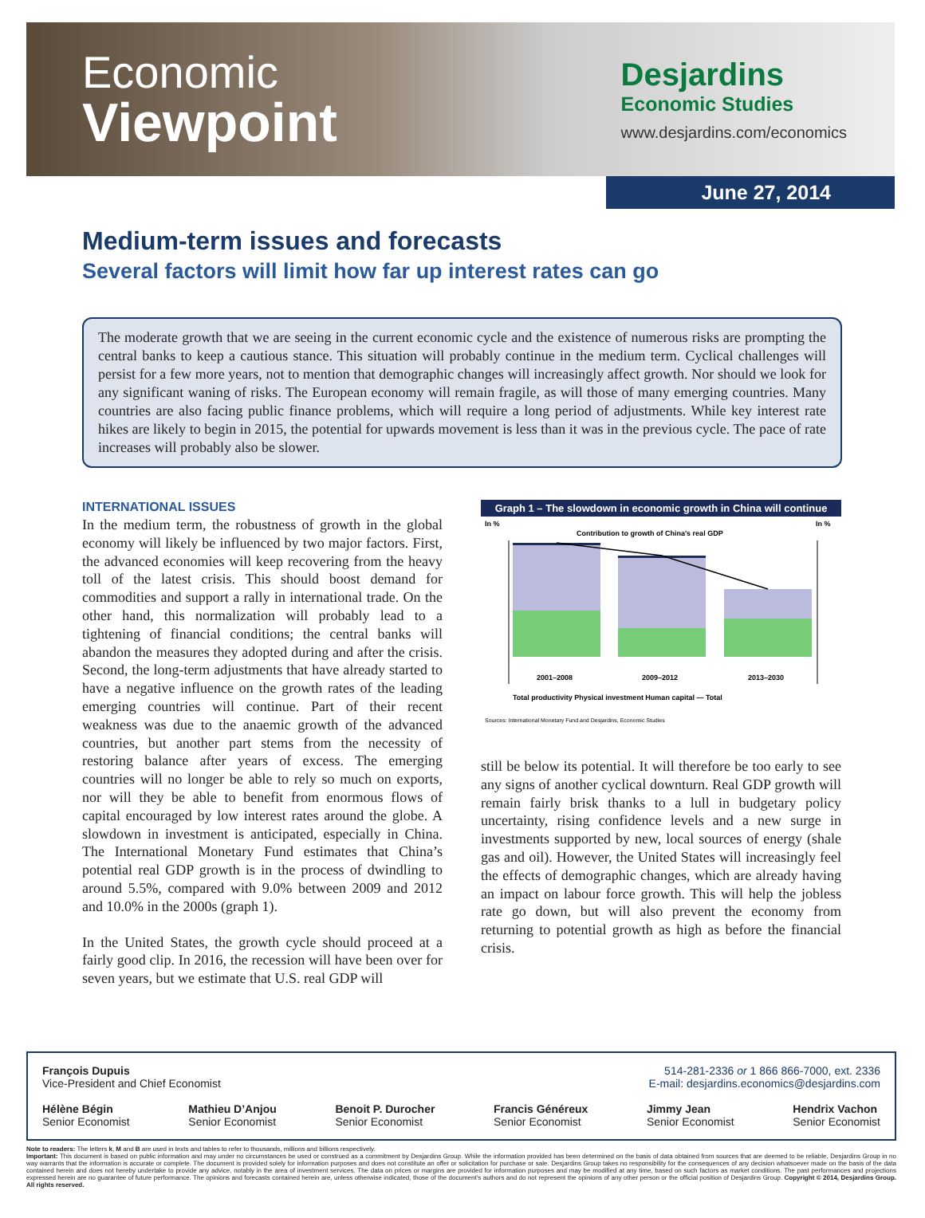Economic
Viewpoint
Desjardins
Economic Studies
www.desjardins.com/economics
June 27, 2014
Medium-term issues and forecasts
Several factors will limit how far up interest rates can go
The moderate growth that we are seeing in the current economic cycle and the existence of numerous risks are prompting the central banks to keep a cautious stance. This situation will probably continue in the medium term. Cyclical challenges will persist for a few more years, not to mention that demographic changes will increasingly affect growth. Nor should we look for any significant waning of risks. The European economy will remain fragile, as will those of many emerging countries. Many countries are also facing public finance problems, which will require a long period of adjustments. While key interest rate hikes are likely to begin in 2015, the potential for upwards movement is less than it was in the previous cycle. The pace of rate increases will probably also be slower.
INTERNATIONAL ISSUES
In the medium term, the robustness of growth in the global economy will likely be influenced by two major factors. First, the advanced economies will keep recovering from the heavy toll of the latest crisis. This should boost demand for commodities and support a rally in international trade. On the other hand, this normalization will probably lead to a tightening of financial conditions; the central banks will abandon the measures they adopted during and after the crisis. Second, the long-term adjustments that have already started to have a negative influence on the growth rates of the leading emerging countries will continue. Part of their recent weakness was due to the anaemic growth of the advanced countries, but another part stems from the necessity of restoring balance after years of excess. The emerging countries will no longer be able to rely so much on exports, nor will they be able to benefit from enormous flows of capital encouraged by low interest rates around the globe. A slowdown in investment is anticipated, especially in China. The International Monetary Fund estimates that China’s potential real GDP growth is in the process of dwindling to around 5.5%, compared with 9.0% between 2009 and 2012 and 10.0% in the 2000s (graph 1).
In the United States, the growth cycle should proceed at a fairly good clip. In 2016, the recession will have been over for seven years, but we estimate that U.S. real GDP will
Graph 1 – The slowdown in economic growth in China will continue
In %
In %
Contribution to growth of China's real GDP
2001–2008
2009–2012
2013–2030
Total productivity Physical investment Human capital — Total
Sources: International Monetary Fund and Desjardins, Economic Studies
still be below its potential. It will therefore be too early to see any signs of another cyclical downturn. Real GDP growth will remain fairly brisk thanks to a lull in budgetary policy uncertainty, rising confidence levels and a new surge in investments supported by new, local sources of energy (shale gas and oil). However, the United States will increasingly feel the effects of demographic changes, which are already having an impact on labour force growth. This will help the jobless rate go down, but will also prevent the economy from returning to potential growth as high as before the financial crisis.
François Dupuis
Vice-President and Chief Economist
514-281-2336 or 1 866 866-7000, ext. 2336
E-mail: desjardins.economics@desjardins.com
Hélène Bégin
Senior Economist
Mathieu D’Anjou
Senior Economist
Benoit P. Durocher
Senior Economist
Francis Généreux
Senior Economist
Jimmy Jean
Senior Economist
Hendrix Vachon
Senior Economist
Note to readers: The letters k, M and B are used in texts and tables to refer to thousands, millions and billions respectively.
Important: This document is based on public information and may under no circumstances be used or construed as a commitment by Desjardins Group. While the information provided has been determined on the basis of data obtained from sources that are deemed to be reliable, Desjardins Group in no way warrants that the information is accurate or complete. The document is provided solely for information purposes and does not constitute an offer or solicitation for purchase or sale. Desjardins Group takes no responsibility for the consequences of any decision whatsoever made on the basis of the data contained herein and does not hereby undertake to provide any advice, notably in the area of investment services. The data on prices or margins are provided for information purposes and may be modified at any time, based on such factors as market conditions. The past performances and projections expressed herein are no guarantee of future performance. The opinions and forecasts contained herein are, unless otherwise indicated, those of the document’s authors and do not represent the opinions of any other person or the official position of Desjardins Group. Copyright © 2014, Desjardins Group. All rights reserved.